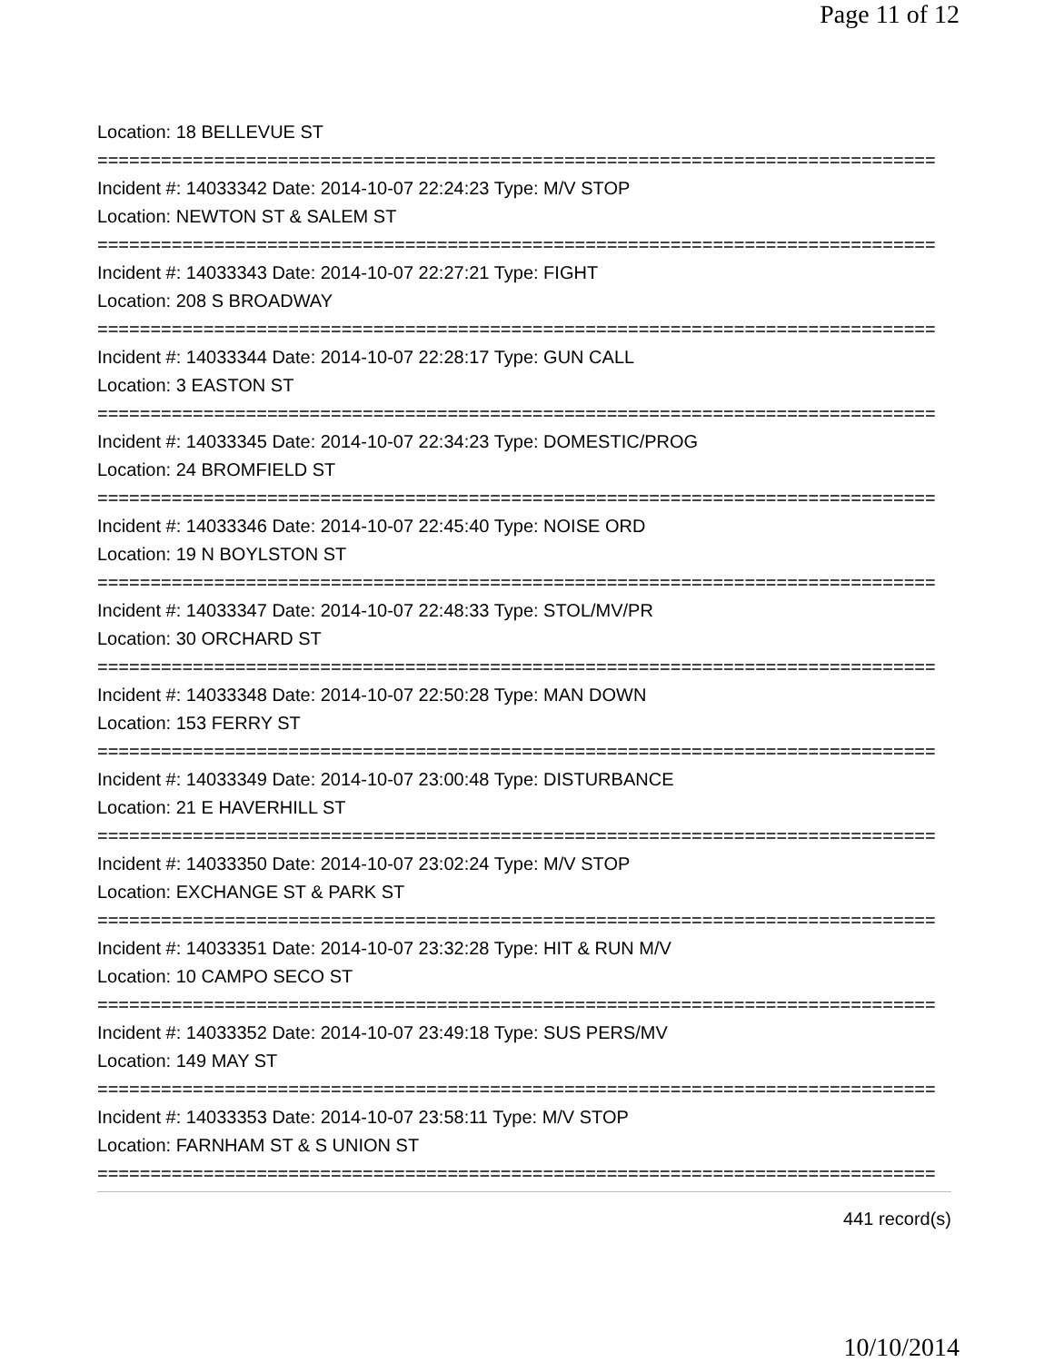Page 11 of 12
Location: 18 BELLEVUE ST
===============================================================================
Incident #: 14033342 Date: 2014-10-07 22:24:23 Type: M/V STOP
Location: NEWTON ST & SALEM ST
===============================================================================
Incident #: 14033343 Date: 2014-10-07 22:27:21 Type: FIGHT
Location: 208 S BROADWAY
===============================================================================
Incident #: 14033344 Date: 2014-10-07 22:28:17 Type: GUN CALL
Location: 3 EASTON ST
===============================================================================
Incident #: 14033345 Date: 2014-10-07 22:34:23 Type: DOMESTIC/PROG
Location: 24 BROMFIELD ST
===============================================================================
Incident #: 14033346 Date: 2014-10-07 22:45:40 Type: NOISE ORD
Location: 19 N BOYLSTON ST
===============================================================================
Incident #: 14033347 Date: 2014-10-07 22:48:33 Type: STOL/MV/PR
Location: 30 ORCHARD ST
===============================================================================
Incident #: 14033348 Date: 2014-10-07 22:50:28 Type: MAN DOWN
Location: 153 FERRY ST
===============================================================================
Incident #: 14033349 Date: 2014-10-07 23:00:48 Type: DISTURBANCE
Location: 21 E HAVERHILL ST
===============================================================================
Incident #: 14033350 Date: 2014-10-07 23:02:24 Type: M/V STOP
Location: EXCHANGE ST & PARK ST
===============================================================================
Incident #: 14033351 Date: 2014-10-07 23:32:28 Type: HIT & RUN M/V
Location: 10 CAMPO SECO ST
===============================================================================
Incident #: 14033352 Date: 2014-10-07 23:49:18 Type: SUS PERS/MV
Location: 149 MAY ST
===============================================================================
Incident #: 14033353 Date: 2014-10-07 23:58:11 Type: M/V STOP
Location: FARNHAM ST & S UNION ST
===============================================================================
441 record(s)
10/10/2014